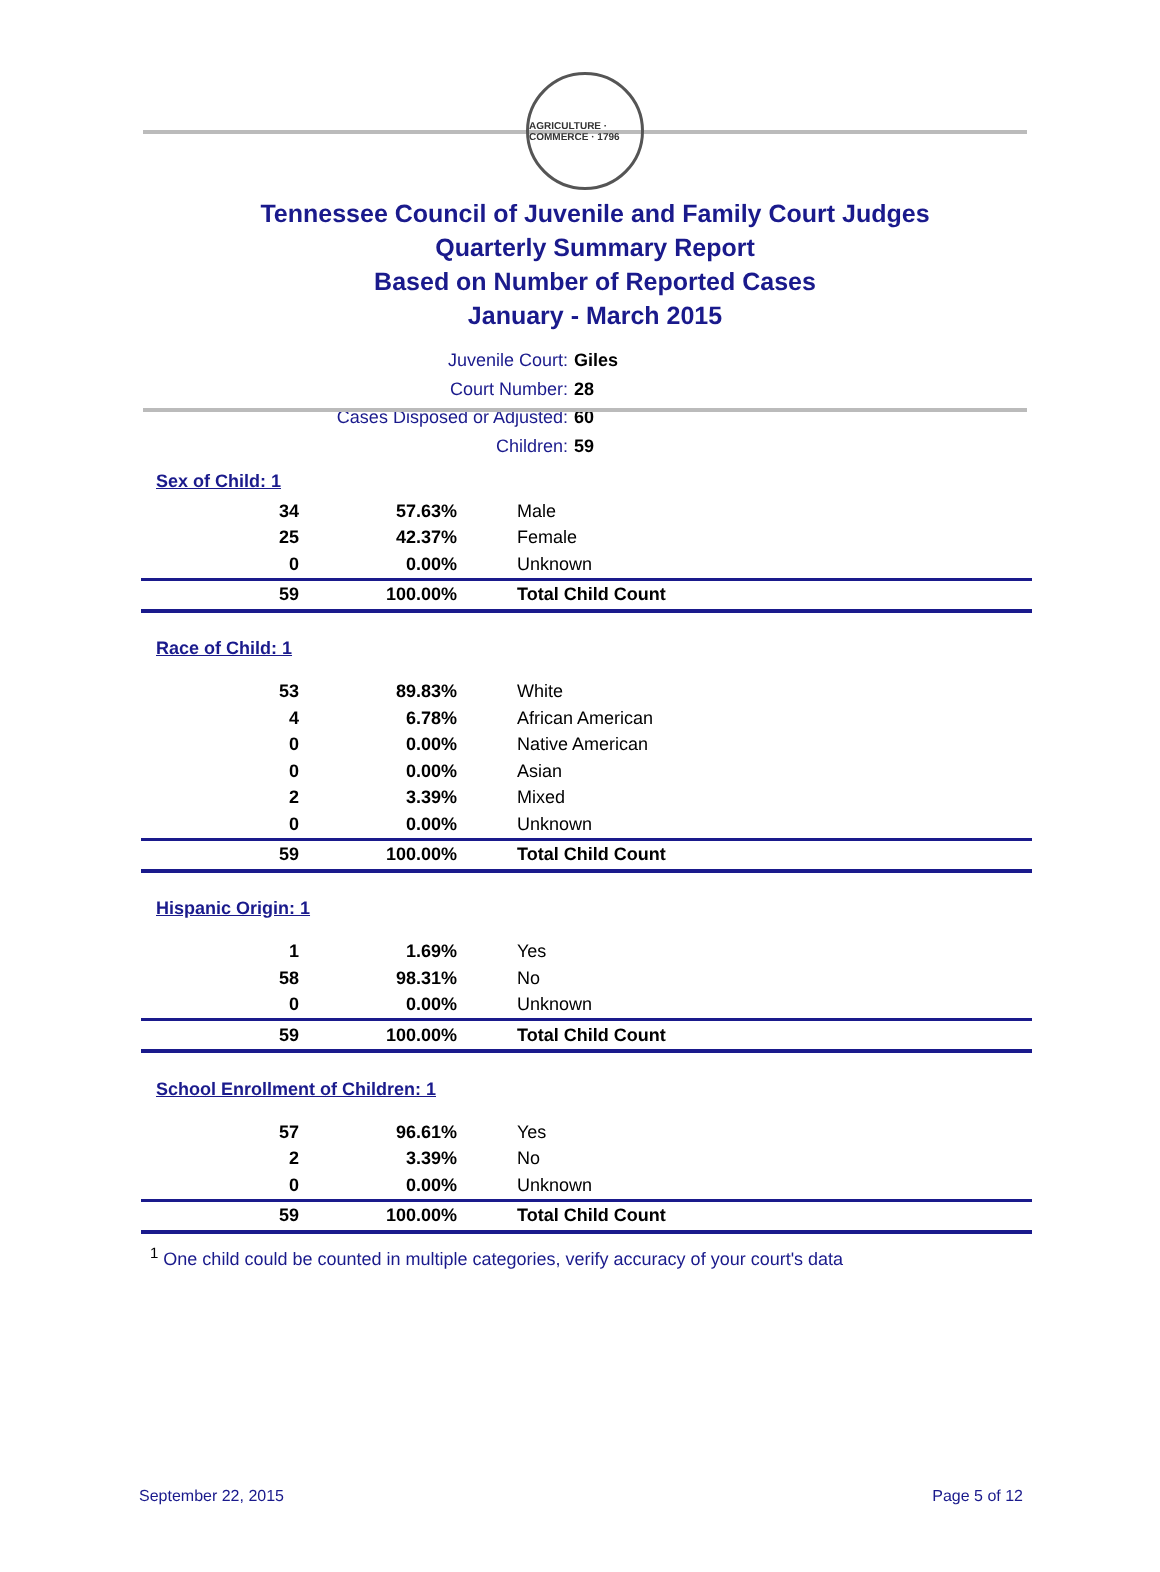AGRICULTURE · COMMERCE · 1796
Tennessee Council of Juvenile and Family Court Judges
Quarterly Summary Report
Based on Number of Reported Cases
January - March 2015
Juvenile Court: Giles
Court Number: 28
Cases Disposed or Adjusted: 60
Children: 59
| Sex of Child: 1 | | |
| 34 | 57.63% | Male |
| 25 | 42.37% | Female |
| 0 | 0.00% | Unknown |
| 59 | 100.00% | Total Child Count |
| Race of Child: 1 | | |
| 53 | 89.83% | White |
| 4 | 6.78% | African American |
| 0 | 0.00% | Native American |
| 0 | 0.00% | Asian |
| 2 | 3.39% | Mixed |
| 0 | 0.00% | Unknown |
| 59 | 100.00% | Total Child Count |
| Hispanic Origin: 1 | | |
| 1 | 1.69% | Yes |
| 58 | 98.31% | No |
| 0 | 0.00% | Unknown |
| 59 | 100.00% | Total Child Count |
| School Enrollment of Children: 1 | | |
| 57 | 96.61% | Yes |
| 2 | 3.39% | No |
| 0 | 0.00% | Unknown |
| 59 | 100.00% | Total Child Count |
<sup>1</sup> One child could be counted in multiple categories, verify accuracy of your court's data
September 22, 2015 Page 5 of 12